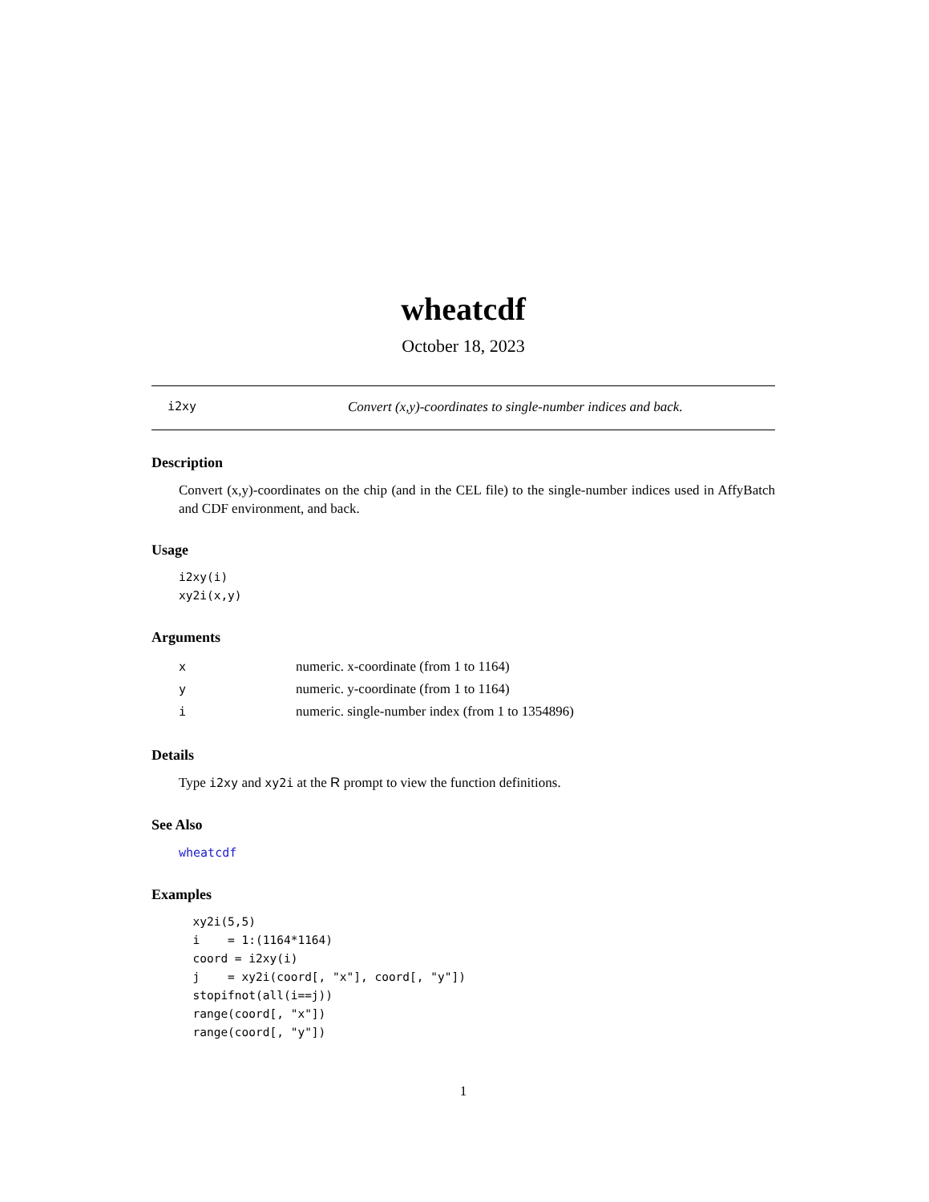wheatcdf
October 18, 2023
i2xy Convert (x,y)-coordinates to single-number indices and back.
Description
Convert (x,y)-coordinates on the chip (and in the CEL file) to the single-number indices used in AffyBatch and CDF environment, and back.
Usage
i2xy(i)
xy2i(x,y)
Arguments
| x | numeric. x-coordinate (from 1 to 1164) |
| y | numeric. y-coordinate (from 1 to 1164) |
| i | numeric. single-number index (from 1 to 1354896) |
Details
Type i2xy and xy2i at the R prompt to view the function definitions.
See Also
wheatcdf
Examples
  xy2i(5,5)
  i    = 1:(1164*1164)
  coord = i2xy(i)
  j    = xy2i(coord[, "x"], coord[, "y"])
  stopifnot(all(i==j))
  range(coord[, "x"])
  range(coord[, "y"])
1